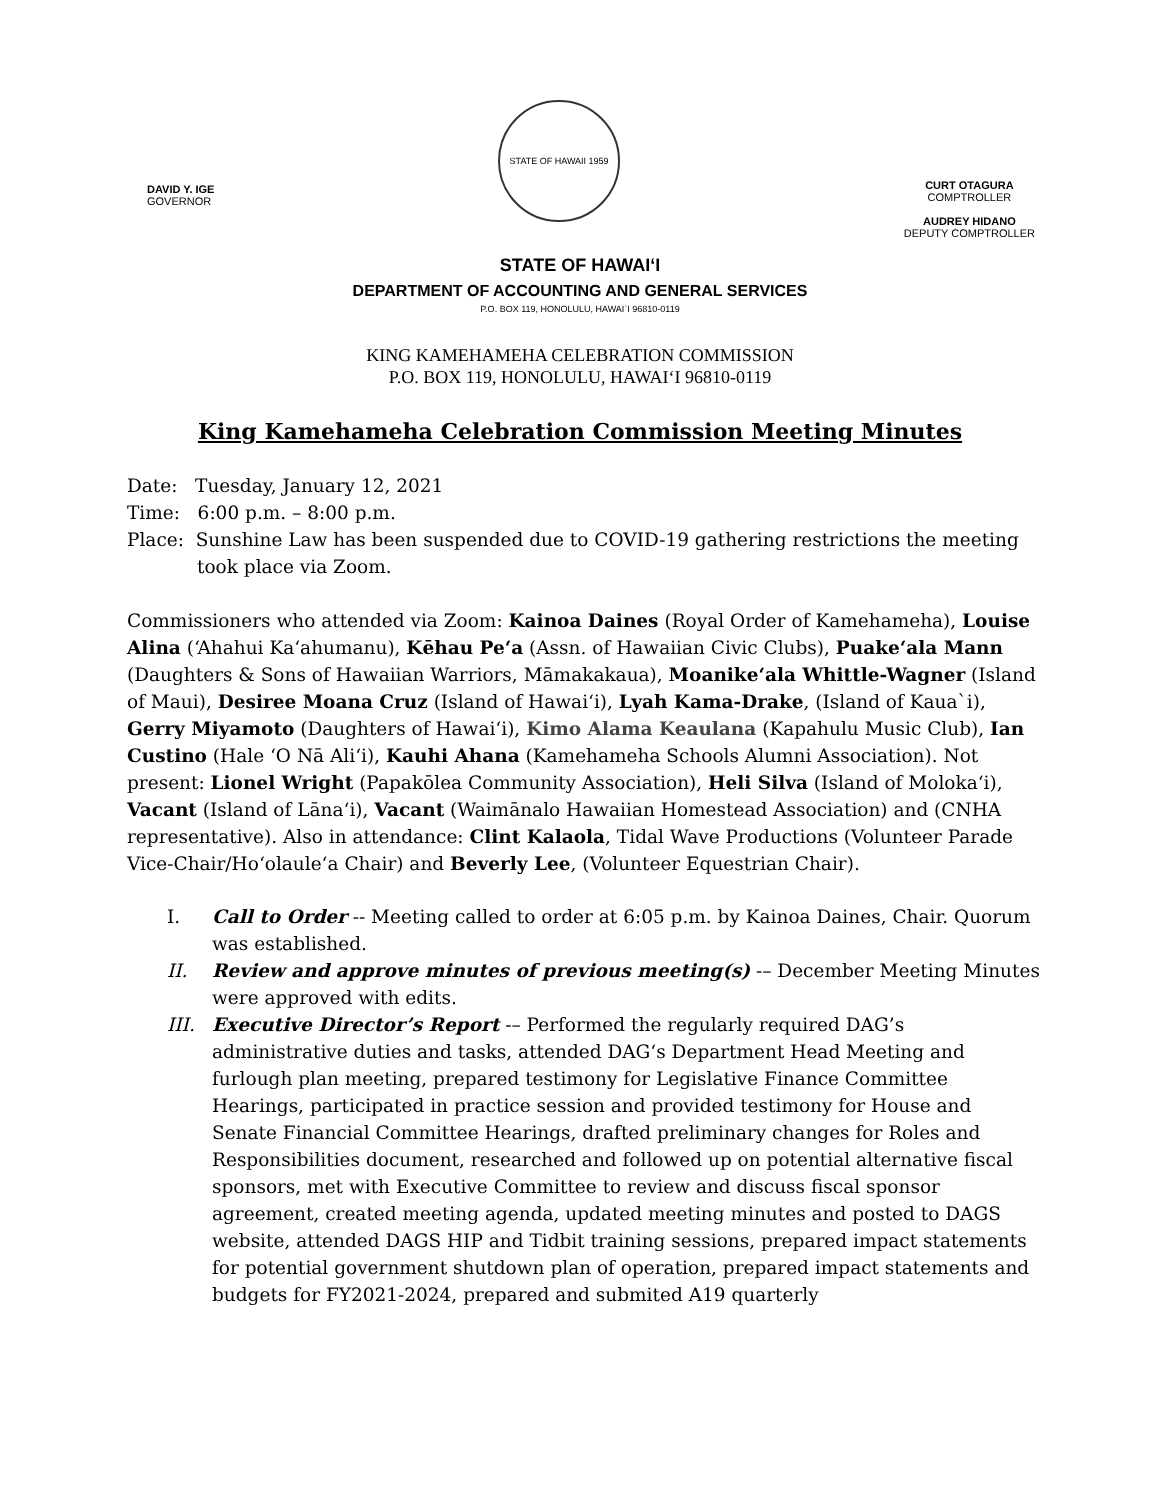DAVID Y. IGE
GOVERNOR
STATE OF HAWAII 1959
CURT OTAGURA
COMPTROLLER
AUDREY HIDANO
DEPUTY COMPTROLLER
STATE OF HAWAIʻI
DEPARTMENT OF ACCOUNTING AND GENERAL SERVICES
P.O. BOX 119, HONOLULU, HAWAI`I 96810-0119
KING KAMEHAMEHA CELEBRATION COMMISSION
P.O. BOX 119, HONOLULU, HAWAIʻI 96810-0119
King Kamehameha Celebration Commission Meeting Minutes
Date: Tuesday, January 12, 2021
Time: 6:00 p.m. – 8:00 p.m.
Place: Sunshine Law has been suspended due to COVID-19 gathering restrictions the meeting took place via Zoom.
Commissioners who attended via Zoom: Kainoa Daines (Royal Order of Kamehameha), Louise Alina (ʻAhahui Kaʻahumanu), Kēhau Peʻa (Assn. of Hawaiian Civic Clubs), Puakeʻala Mann (Daughters & Sons of Hawaiian Warriors, Māmakakaua), Moanikeʻala Whittle-Wagner (Island of Maui), Desiree Moana Cruz (Island of Hawaiʻi), Lyah Kama-Drake, (Island of Kaua`i), Gerry Miyamoto (Daughters of Hawaiʻi), Kimo Alama Keaulana (Kapahulu Music Club), Ian Custino (Hale ʻO Nā Aliʻi), Kauhi Ahana (Kamehameha Schools Alumni Association). Not present: Lionel Wright (Papakōlea Community Association), Heli Silva (Island of Molokaʻi), Vacant (Island of Lānaʻi), Vacant (Waimānalo Hawaiian Homestead Association) and (CNHA representative). Also in attendance: Clint Kalaola, Tidal Wave Productions (Volunteer Parade Vice-Chair/Hoʻolauleʻa Chair) and Beverly Lee, (Volunteer Equestrian Chair).
I. Call to Order -- Meeting called to order at 6:05 p.m. by Kainoa Daines, Chair. Quorum was established.
II. Review and approve minutes of previous meeting(s) -– December Meeting Minutes were approved with edits.
III. Executive Director’s Report -– Performed the regularly required DAG’s administrative duties and tasks, attended DAG‘s Department Head Meeting and furlough plan meeting, prepared testimony for Legislative Finance Committee Hearings, participated in practice session and provided testimony for House and Senate Financial Committee Hearings, drafted preliminary changes for Roles and Responsibilities document, researched and followed up on potential alternative fiscal sponsors, met with Executive Committee to review and discuss fiscal sponsor agreement, created meeting agenda, updated meeting minutes and posted to DAGS website, attended DAGS HIP and Tidbit training sessions, prepared impact statements for potential government shutdown plan of operation, prepared impact statements and budgets for FY2021-2024, prepared and submited A19 quarterly